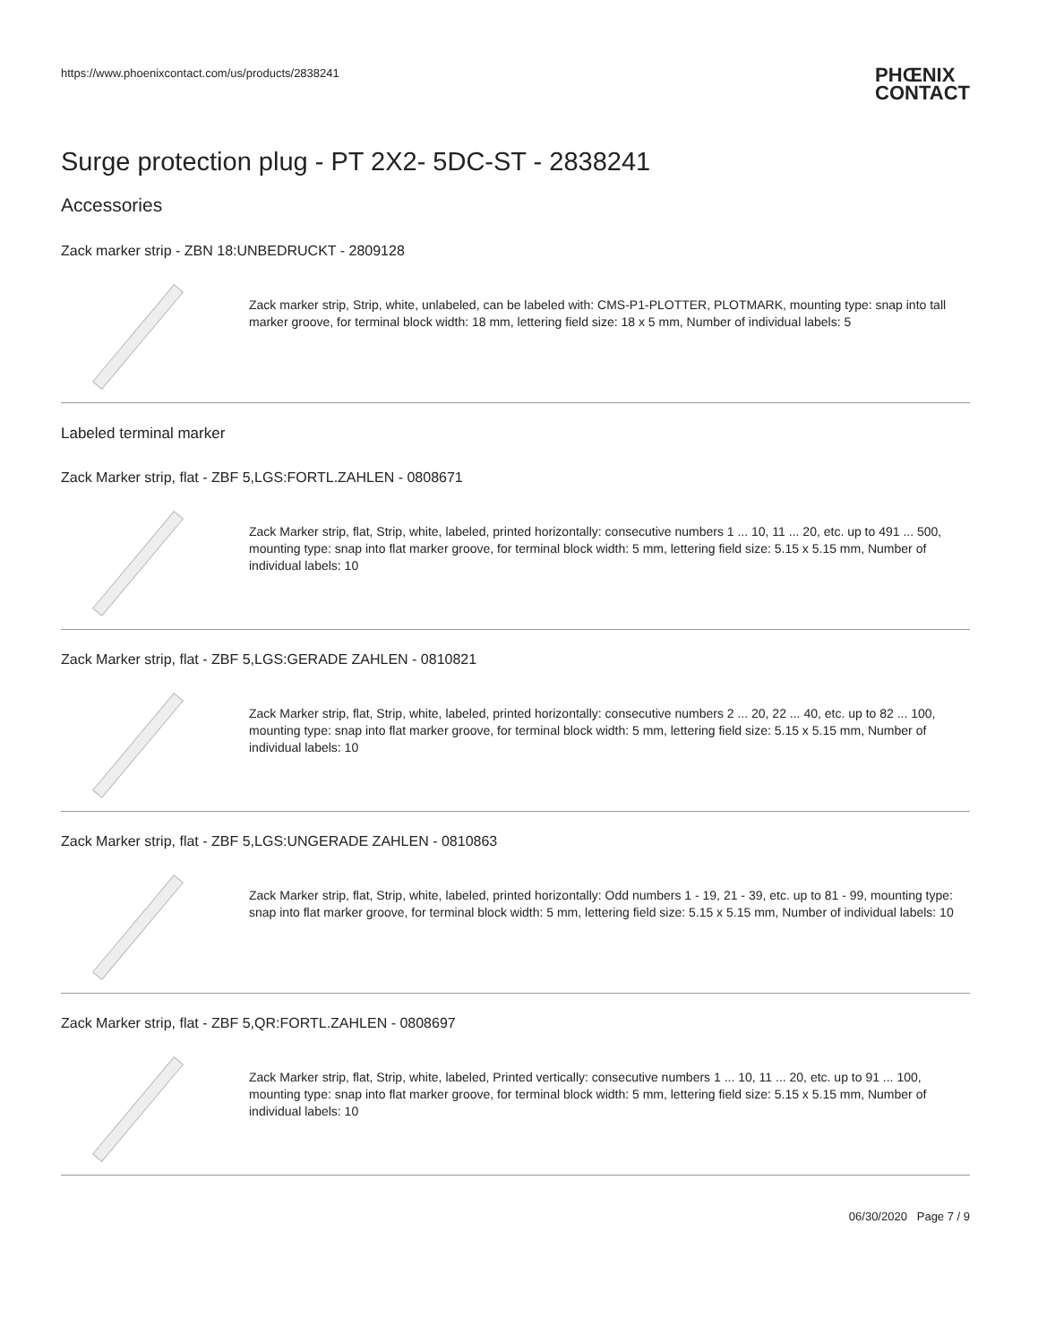https://www.phoenixcontact.com/us/products/2838241
PHŒNIX
CONTACT
Surge protection plug - PT 2X2- 5DC-ST - 2838241
Accessories
Zack marker strip - ZBN 18:UNBEDRUCKT - 2809128
Zack marker strip, Strip, white, unlabeled, can be labeled with: CMS-P1-PLOTTER, PLOTMARK, mounting type: snap into tall marker groove, for terminal block width: 18 mm, lettering field size: 18 x 5 mm, Number of individual labels: 5
Labeled terminal marker
Zack Marker strip, flat - ZBF 5,LGS:FORTL.ZAHLEN - 0808671
Zack Marker strip, flat, Strip, white, labeled, printed horizontally: consecutive numbers 1 ... 10, 11 ... 20, etc. up to 491 ... 500, mounting type: snap into flat marker groove, for terminal block width: 5 mm, lettering field size: 5.15 x 5.15 mm, Number of individual labels: 10
Zack Marker strip, flat - ZBF 5,LGS:GERADE ZAHLEN - 0810821
Zack Marker strip, flat, Strip, white, labeled, printed horizontally: consecutive numbers 2 ... 20, 22 ... 40, etc. up to 82 ... 100, mounting type: snap into flat marker groove, for terminal block width: 5 mm, lettering field size: 5.15 x 5.15 mm, Number of individual labels: 10
Zack Marker strip, flat - ZBF 5,LGS:UNGERADE ZAHLEN - 0810863
Zack Marker strip, flat, Strip, white, labeled, printed horizontally: Odd numbers 1 - 19, 21 - 39, etc. up to 81 - 99, mounting type: snap into flat marker groove, for terminal block width: 5 mm, lettering field size: 5.15 x 5.15 mm, Number of individual labels: 10
Zack Marker strip, flat - ZBF 5,QR:FORTL.ZAHLEN - 0808697
Zack Marker strip, flat, Strip, white, labeled, Printed vertically: consecutive numbers 1 ... 10, 11 ... 20, etc. up to 91 ... 100, mounting type: snap into flat marker groove, for terminal block width: 5 mm, lettering field size: 5.15 x 5.15 mm, Number of individual labels: 10
06/30/2020 Page 7 / 9